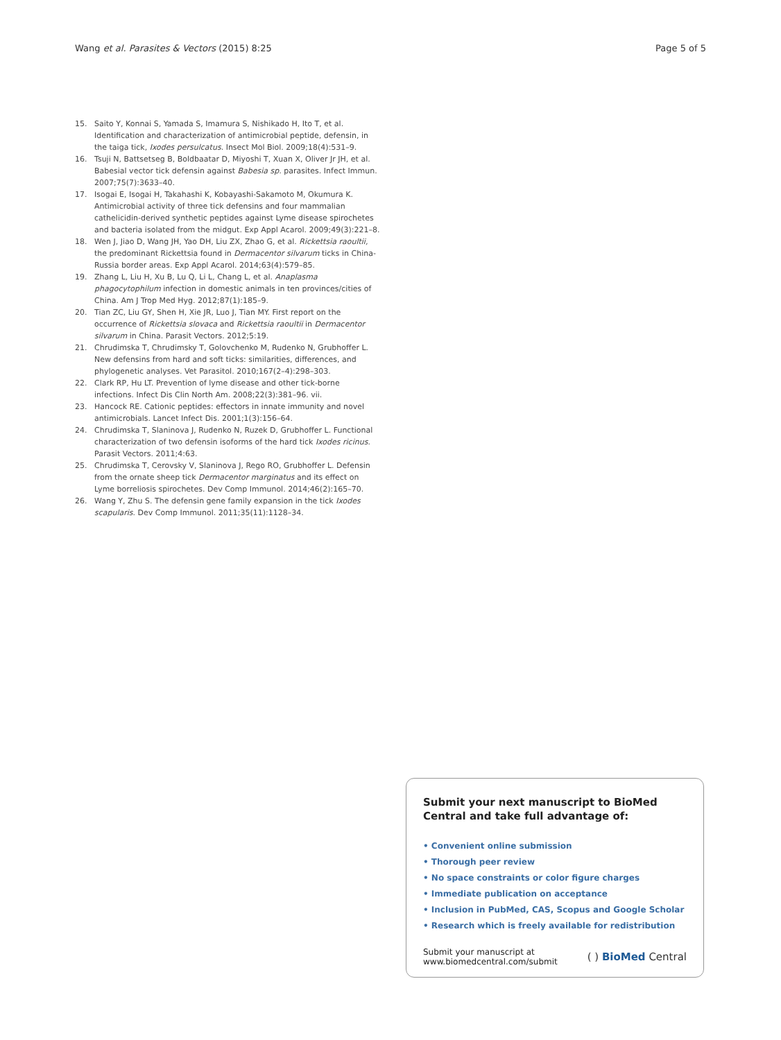Wang et al. Parasites & Vectors (2015) 8:25 Page 5 of 5
15. Saito Y, Konnai S, Yamada S, Imamura S, Nishikado H, Ito T, et al. Identification and characterization of antimicrobial peptide, defensin, in the taiga tick, Ixodes persulcatus. Insect Mol Biol. 2009;18(4):531–9.
16. Tsuji N, Battsetseg B, Boldbaatar D, Miyoshi T, Xuan X, Oliver Jr JH, et al. Babesial vector tick defensin against Babesia sp. parasites. Infect Immun. 2007;75(7):3633–40.
17. Isogai E, Isogai H, Takahashi K, Kobayashi-Sakamoto M, Okumura K. Antimicrobial activity of three tick defensins and four mammalian cathelicidin-derived synthetic peptides against Lyme disease spirochetes and bacteria isolated from the midgut. Exp Appl Acarol. 2009;49(3):221–8.
18. Wen J, Jiao D, Wang JH, Yao DH, Liu ZX, Zhao G, et al. Rickettsia raoultii, the predominant Rickettsia found in Dermacentor silvarum ticks in China-Russia border areas. Exp Appl Acarol. 2014;63(4):579–85.
19. Zhang L, Liu H, Xu B, Lu Q, Li L, Chang L, et al. Anaplasma phagocytophilum infection in domestic animals in ten provinces/cities of China. Am J Trop Med Hyg. 2012;87(1):185–9.
20. Tian ZC, Liu GY, Shen H, Xie JR, Luo J, Tian MY. First report on the occurrence of Rickettsia slovaca and Rickettsia raoultii in Dermacentor silvarum in China. Parasit Vectors. 2012;5:19.
21. Chrudimska T, Chrudimsky T, Golovchenko M, Rudenko N, Grubhoffer L. New defensins from hard and soft ticks: similarities, differences, and phylogenetic analyses. Vet Parasitol. 2010;167(2–4):298–303.
22. Clark RP, Hu LT. Prevention of lyme disease and other tick-borne infections. Infect Dis Clin North Am. 2008;22(3):381–96. vii.
23. Hancock RE. Cationic peptides: effectors in innate immunity and novel antimicrobials. Lancet Infect Dis. 2001;1(3):156–64.
24. Chrudimska T, Slaninova J, Rudenko N, Ruzek D, Grubhoffer L. Functional characterization of two defensin isoforms of the hard tick Ixodes ricinus. Parasit Vectors. 2011;4:63.
25. Chrudimska T, Cerovsky V, Slaninova J, Rego RO, Grubhoffer L. Defensin from the ornate sheep tick Dermacentor marginatus and its effect on Lyme borreliosis spirochetes. Dev Comp Immunol. 2014;46(2):165–70.
26. Wang Y, Zhu S. The defensin gene family expansion in the tick Ixodes scapularis. Dev Comp Immunol. 2011;35(11):1128–34.
Submit your next manuscript to BioMed Central and take full advantage of:
• Convenient online submission
• Thorough peer review
• No space constraints or color figure charges
• Immediate publication on acceptance
• Inclusion in PubMed, CAS, Scopus and Google Scholar
• Research which is freely available for redistribution
Submit your manuscript at
www.biomedcentral.com/submit ( ) BioMed Central